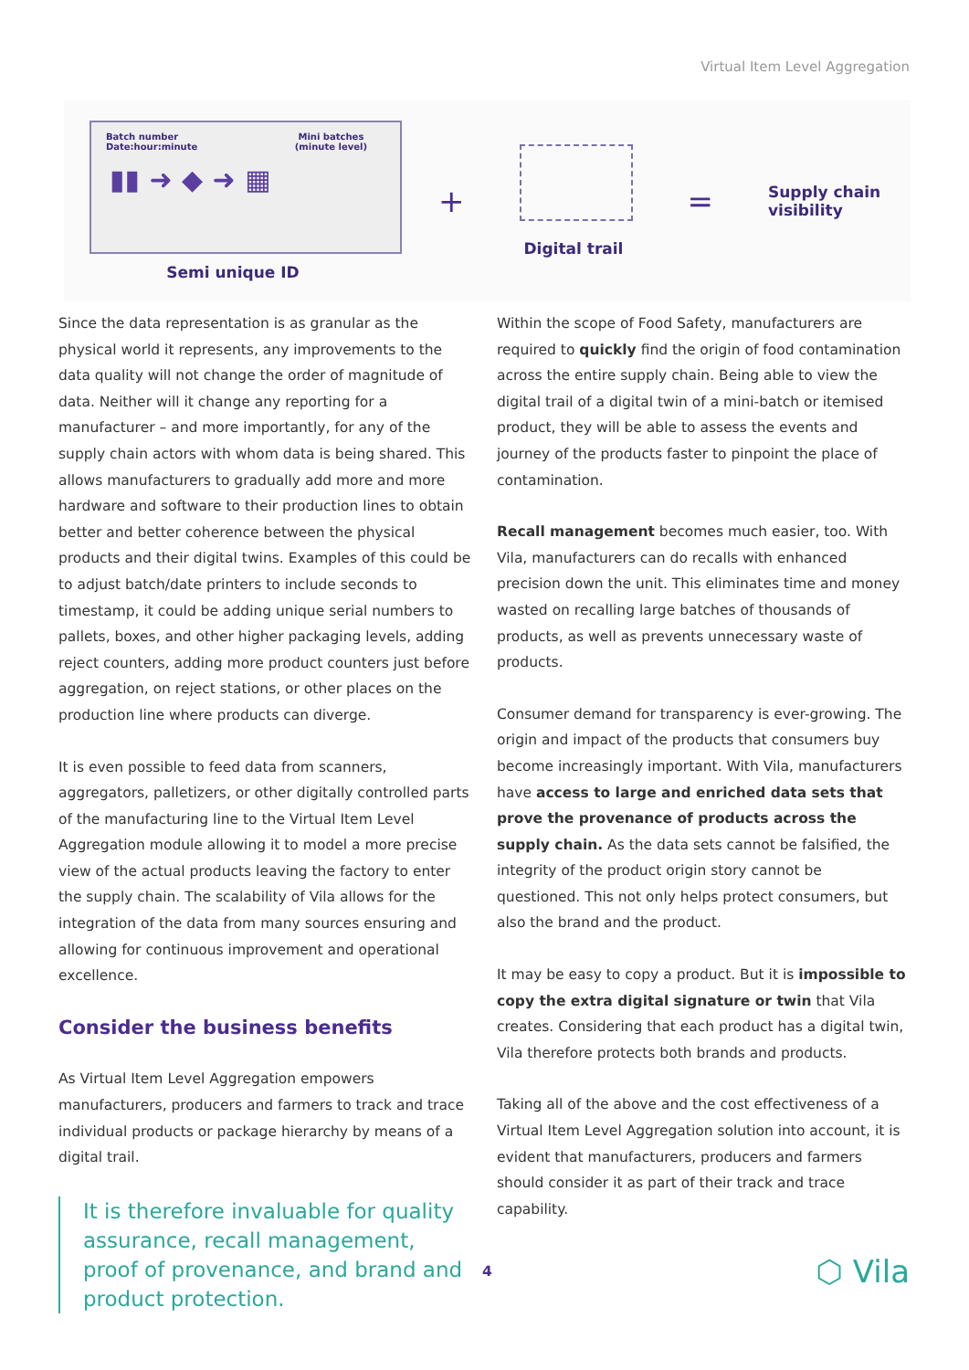Virtual Item Level Aggregation
Batch number
Date:hour:minute
Mini batches
(minute level)
▮▮ ➜ ◆ ➜ ▦
Semi unique ID
+
Digital trail
=
Supply chain
visibility
Since the data representation is as granular as the physical world it represents, any improvements to the data quality will not change the order of magnitude of data. Neither will it change any reporting for a manufacturer – and more importantly, for any of the supply chain actors with whom data is being shared. This allows manufacturers to gradually add more and more hardware and software to their production lines to obtain better and better coherence between the physical products and their digital twins. Examples of this could be to adjust batch/date printers to include seconds to timestamp, it could be adding unique serial numbers to pallets, boxes, and other higher packaging levels, adding reject counters, adding more product counters just before aggregation, on reject stations, or other places on the production line where products can diverge.
It is even possible to feed data from scanners, aggregators, palletizers, or other digitally controlled parts of the manufacturing line to the Virtual Item Level Aggregation module allowing it to model a more precise view of the actual products leaving the factory to enter the supply chain. The scalability of Vila allows for the integration of the data from many sources ensuring and allowing for continuous improvement and operational excellence.
Consider the business benefits
As Virtual Item Level Aggregation empowers manufacturers, producers and farmers to track and trace individual products or package hierarchy by means of a digital trail.
It is therefore invaluable for quality assurance, recall management, proof of provenance, and brand and product protection.
Within the scope of Food Safety, manufacturers are required to quickly find the origin of food contamination across the entire supply chain. Being able to view the digital trail of a digital twin of a mini-batch or itemised product, they will be able to assess the events and journey of the products faster to pinpoint the place of contamination.
Recall management becomes much easier, too. With Vila, manufacturers can do recalls with enhanced precision down the unit. This eliminates time and money wasted on recalling large batches of thousands of products, as well as prevents unnecessary waste of products.
Consumer demand for transparency is ever-growing. The origin and impact of the products that consumers buy become increasingly important. With Vila, manufacturers have access to large and enriched data sets that prove the provenance of products across the supply chain. As the data sets cannot be falsified, the integrity of the product origin story cannot be questioned. This not only helps protect consumers, but also the brand and the product.
It may be easy to copy a product. But it is impossible to copy the extra digital signature or twin that Vila creates. Considering that each product has a digital twin, Vila therefore protects both brands and products.
Taking all of the above and the cost effectiveness of a Virtual Item Level Aggregation solution into account, it is evident that manufacturers, producers and farmers should consider it as part of their track and trace capability.
4 ⬡ Vila